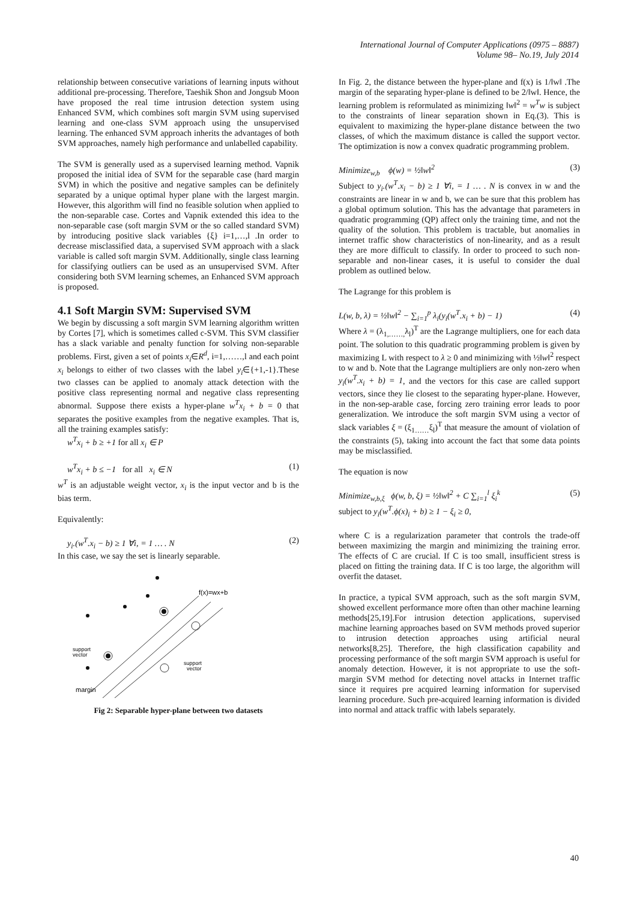International Journal of Computer Applications (0975 – 8887)
Volume 98– No.19, July 2014
relationship between consecutive variations of learning inputs without additional pre-processing. Therefore, Taeshik Shon and Jongsub Moon have proposed the real time intrusion detection system using Enhanced SVM, which combines soft margin SVM using supervised learning and one-class SVM approach using the unsupervised learning. The enhanced SVM approach inherits the advantages of both SVM approaches, namely high performance and unlabelled capability.
The SVM is generally used as a supervised learning method. Vapnik proposed the initial idea of SVM for the separable case (hard margin SVM) in which the positive and negative samples can be definitely separated by a unique optimal hyper plane with the largest margin. However, this algorithm will find no feasible solution when applied to the non-separable case. Cortes and Vapnik extended this idea to the non-separable case (soft margin SVM or the so called standard SVM) by introducing positive slack variables {ξ} i=1,…,l .In order to decrease misclassified data, a supervised SVM approach with a slack variable is called soft margin SVM. Additionally, single class learning for classifying outliers can be used as an unsupervised SVM. After considering both SVM learning schemes, an Enhanced SVM approach is proposed.
4.1 Soft Margin SVM: Supervised SVM
We begin by discussing a soft margin SVM learning algorithm written by Cortes [7], which is sometimes called c-SVM. This SVM classifier has a slack variable and penalty function for solving non-separable problems. First, given a set of points x<sub>i</sub>∈R<sup>d</sup>, i=1,……,l and each point x<sub>i</sub> belongs to either of two classes with the label y<sub>i</sub>∈{+1,-1}.These two classes can be applied to anomaly attack detection with the positive class representing normal and negative class representing abnormal. Suppose there exists a hyper-plane w<sup>T</sup>x<sub>i</sub> + b = 0 that separates the positive examples from the negative examples. That is, all the training examples satisfy:
w<sup>T</sup>x<sub>i</sub> + b ≥ +1 for all x<sub>i</sub> ∈ P
w<sup>T</sup>x<sub>i</sub> + b ≤ −1 for all x<sub>i</sub> ∈ N (1)
w<sup>T</sup> is an adjustable weight vector, x<sub>i</sub> is the input vector and b is the bias term.
Equivalently:
y<sub>i</sub>.(w<sup>T</sup>.x<sub>i</sub> − b) ≥ 1 ∀i, = 1 … . N (2)
In this case, we say the set is linearly separable.
f(x)=wx+b
support
vector
support
vector
margin
Fig 2: Separable hyper-plane between two datasets
In Fig. 2, the distance between the hyper-plane and f(x) is 1/‖w‖ .The margin of the separating hyper-plane is defined to be 2/‖w‖. Hence, the learning problem is reformulated as minimizing ‖w‖<sup>2</sup> = w<sup>T</sup>w is subject to the constraints of linear separation shown in Eq.(3). This is equivalent to maximizing the hyper-plane distance between the two classes, of which the maximum distance is called the support vector. The optimization is now a convex quadratic programming problem.
Minimize<sub>w,b</sub> ϕ(w) = ½‖w‖<sup>2</sup> (3)
Subject to y<sub>i</sub>.(w<sup>T</sup>.x<sub>i</sub> − b) ≥ 1 ∀i, = 1 … . N is convex in w and the constraints are linear in w and b, we can be sure that this problem has a global optimum solution. This has the advantage that parameters in quadratic programming (QP) affect only the training time, and not the quality of the solution. This problem is tractable, but anomalies in internet traffic show characteristics of non-linearity, and as a result they are more difficult to classify. In order to proceed to such non-separable and non-linear cases, it is useful to consider the dual problem as outlined below.
The Lagrange for this problem is
L(w, b, λ) = ½‖w‖<sup>2</sup> − ∑<sub>i=1</sub><sup>p</sup> λ<sub>i</sub>(y<sub>i</sub>(w<sup>T</sup>.x<sub>i</sub> + b) − 1) (4)
Where λ = (λ<sub>1,……,</sub>λ<sub>l</sub>)<sup>T</sup> are the Lagrange multipliers, one for each data point. The solution to this quadratic programming problem is given by maximizing L with respect to λ ≥ 0 and minimizing with ½‖w‖<sup>2</sup> respect to w and b. Note that the Lagrange multipliers are only non-zero when y<sub>i</sub>(w<sup>T</sup>.x<sub>i</sub> + b) = 1, and the vectors for this case are called support vectors, since they lie closest to the separating hyper-plane. However, in the non-sep-arable case, forcing zero training error leads to poor generalization. We introduce the soft margin SVM using a vector of slack variables ξ = (ξ<sub>1……</sub>ξ<sub>l</sub>)<sup>T</sup> that measure the amount of violation of the constraints (5), taking into account the fact that some data points may be misclassified.
The equation is now
Minimize<sub>w,b,ξ</sub> ϕ(w, b, ξ) = ½‖w‖<sup>2</sup> + C ∑<sub>i=1</sub><sup>l</sup> ξ<sub>i</sub><sup>k</sup> (5)
subject to y<sub>i</sub>(w<sup>T</sup>.ϕ(x)<sub>i</sub> + b) ≥ 1 − ξ<sub>i</sub> ≥ 0,
where C is a regularization parameter that controls the trade-off between maximizing the margin and minimizing the training error. The effects of C are crucial. If C is too small, insufficient stress is placed on fitting the training data. If C is too large, the algorithm will overfit the dataset.
In practice, a typical SVM approach, such as the soft margin SVM, showed excellent performance more often than other machine learning methods[25,19].For intrusion detection applications, supervised machine learning approaches based on SVM methods proved superior to intrusion detection approaches using artificial neural networks[8,25]. Therefore, the high classification capability and processing performance of the soft margin SVM approach is useful for anomaly detection. However, it is not appropriate to use the soft-margin SVM method for detecting novel attacks in Internet traffic since it requires pre acquired learning information for supervised learning procedure. Such pre-acquired learning information is divided into normal and attack traffic with labels separately.
40